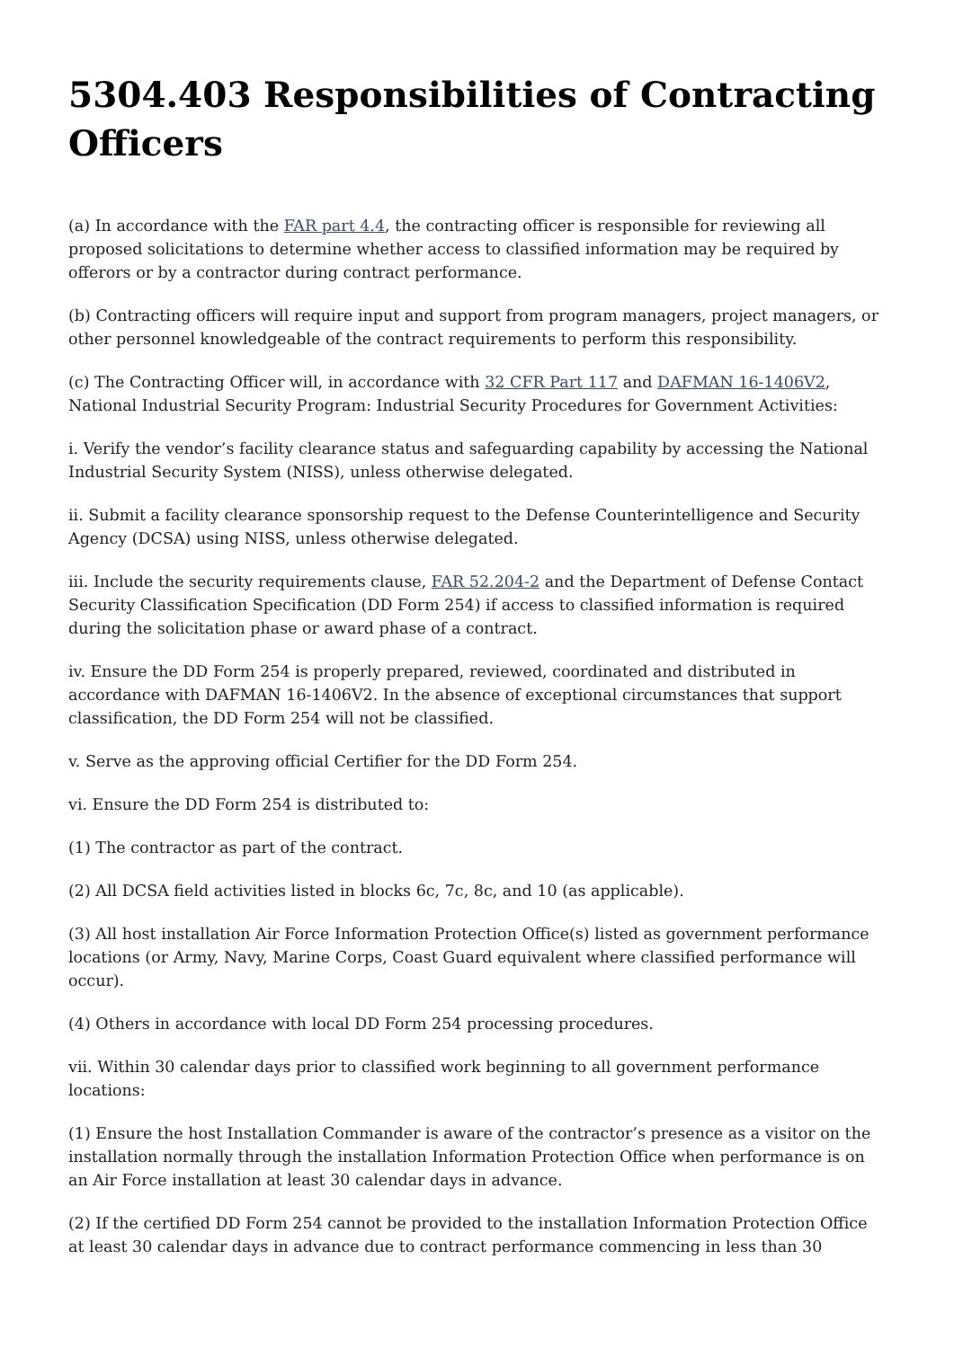5304.403 Responsibilities of Contracting Officers
(a) In accordance with the FAR part 4.4, the contracting officer is responsible for reviewing all proposed solicitations to determine whether access to classified information may be required by offerors or by a contractor during contract performance.
(b) Contracting officers will require input and support from program managers, project managers, or other personnel knowledgeable of the contract requirements to perform this responsibility.
(c) The Contracting Officer will, in accordance with 32 CFR Part 117 and DAFMAN 16-1406V2, National Industrial Security Program: Industrial Security Procedures for Government Activities:
i. Verify the vendor’s facility clearance status and safeguarding capability by accessing the National Industrial Security System (NISS), unless otherwise delegated.
ii. Submit a facility clearance sponsorship request to the Defense Counterintelligence and Security Agency (DCSA) using NISS, unless otherwise delegated.
iii. Include the security requirements clause, FAR 52.204-2 and the Department of Defense Contact Security Classification Specification (DD Form 254) if access to classified information is required during the solicitation phase or award phase of a contract.
iv. Ensure the DD Form 254 is properly prepared, reviewed, coordinated and distributed in accordance with DAFMAN 16-1406V2. In the absence of exceptional circumstances that support classification, the DD Form 254 will not be classified.
v. Serve as the approving official Certifier for the DD Form 254.
vi. Ensure the DD Form 254 is distributed to:
(1) The contractor as part of the contract.
(2) All DCSA field activities listed in blocks 6c, 7c, 8c, and 10 (as applicable).
(3) All host installation Air Force Information Protection Office(s) listed as government performance locations (or Army, Navy, Marine Corps, Coast Guard equivalent where classified performance will occur).
(4) Others in accordance with local DD Form 254 processing procedures.
vii. Within 30 calendar days prior to classified work beginning to all government performance locations:
(1) Ensure the host Installation Commander is aware of the contractor’s presence as a visitor on the installation normally through the installation Information Protection Office when performance is on an Air Force installation at least 30 calendar days in advance.
(2) If the certified DD Form 254 cannot be provided to the installation Information Protection Office at least 30 calendar days in advance due to contract performance commencing in less than 30